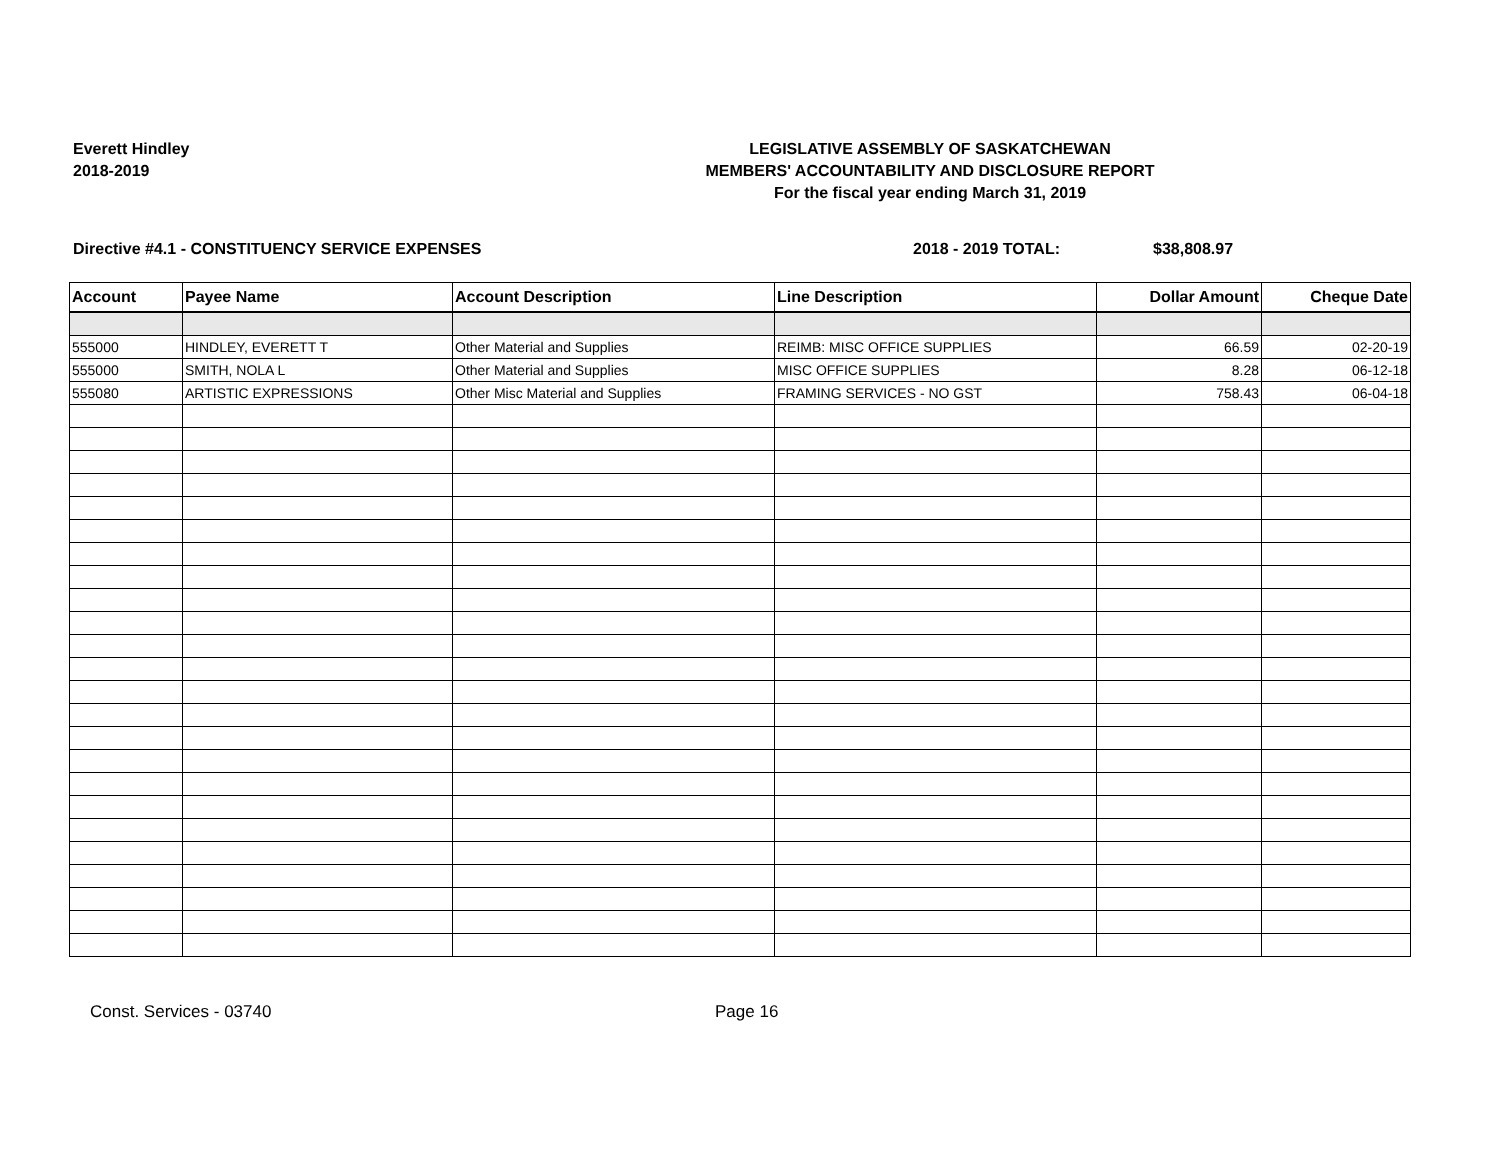Everett Hindley
2018-2019
LEGISLATIVE ASSEMBLY OF SASKATCHEWAN
MEMBERS' ACCOUNTABILITY AND DISCLOSURE REPORT
For the fiscal year ending March 31, 2019
Directive #4.1 - CONSTITUENCY SERVICE EXPENSES 2018 - 2019 TOTAL: $38,808.97
| Account | Payee Name | Account Description | Line Description | Dollar Amount | Cheque Date |
| --- | --- | --- | --- | --- | --- |
| 555000 | HINDLEY, EVERETT T | Other Material and Supplies | REIMB: MISC OFFICE SUPPLIES | 66.59 | 02-20-19 |
| 555000 | SMITH, NOLA L | Other Material and Supplies | MISC OFFICE SUPPLIES | 8.28 | 06-12-18 |
| 555080 | ARTISTIC EXPRESSIONS | Other Misc Material and Supplies | FRAMING SERVICES - NO GST | 758.43 | 06-04-18 |
Const. Services - 03740 Page 16